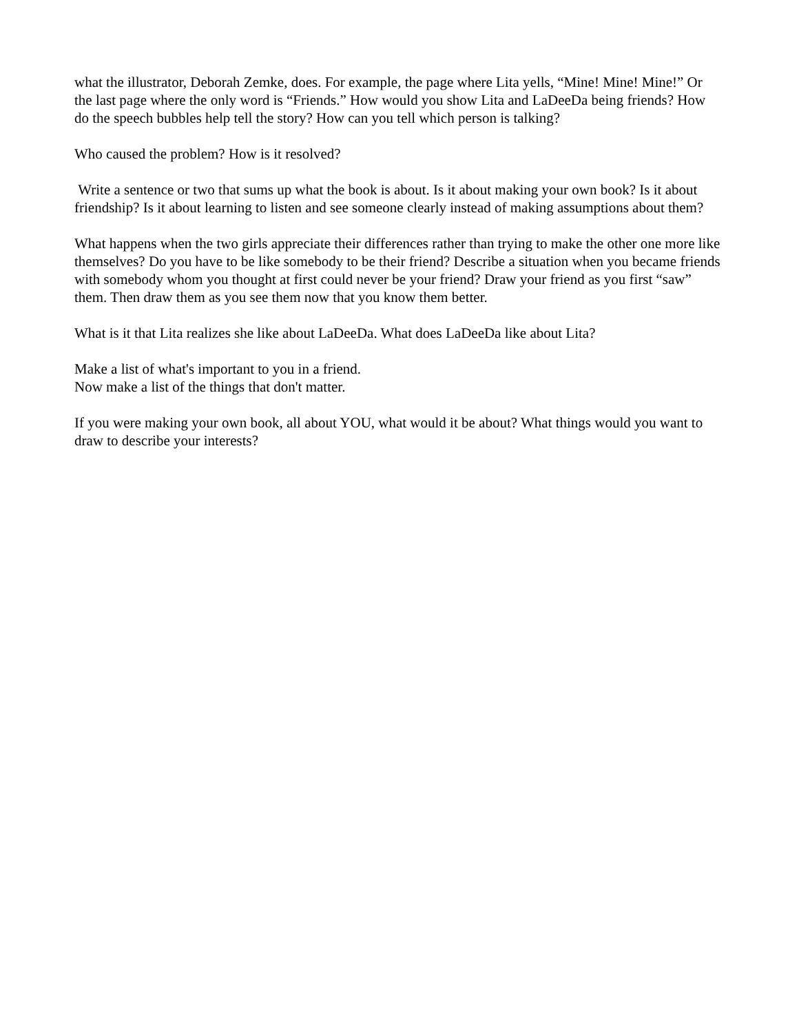what the illustrator, Deborah Zemke, does. For example, the page where Lita yells, “Mine! Mine! Mine!” Or the last page where the only word is “Friends.” How would you show Lita and LaDeeDa being friends? How do the speech bubbles help tell the story? How can you tell which person is talking?
Who caused the problem? How is it resolved?
Write a sentence or two that sums up what the book is about. Is it about making your own book? Is it about friendship? Is it about learning to listen and see someone clearly instead of making assumptions about them?
What happens when the two girls appreciate their differences rather than trying to make the other one more like themselves? Do you have to be like somebody to be their friend? Describe a situation when you became friends with somebody whom you thought at first could never be your friend? Draw your friend as you first “saw” them. Then draw them as you see them now that you know them better.
What is it that Lita realizes she like about LaDeeDa. What does LaDeeDa like about Lita?
Make a list of what's important to you in a friend.
Now make a list of the things that don't matter.
If you were making your own book, all about YOU, what would it be about? What things would you want to draw to describe your interests?